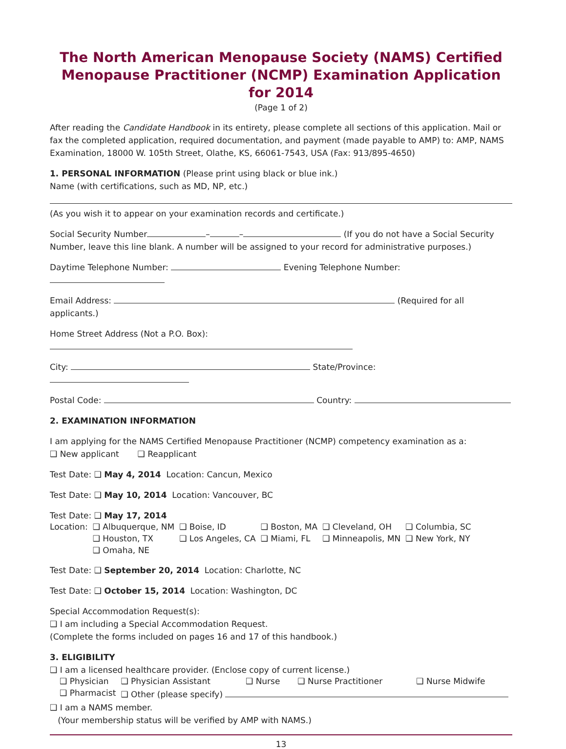The North American Menopause Society (NAMS) Certified Menopause Practitioner (NCMP) Examination Application for 2014
(Page 1 of 2)
After reading the Candidate Handbook in its entirety, please complete all sections of this application. Mail or fax the completed application, required documentation, and payment (made payable to AMP) to: AMP, NAMS Examination, 18000 W. 105th Street, Olathe, KS, 66061-7543, USA (Fax: 913/895-4650)
1. PERSONAL INFORMATION (Please print using black or blue ink.)
Name (with certifications, such as MD, NP, etc.)
(As you wish it to appear on your examination records and certificate.)
Social Security Number – – (If you do not have a Social Security Number, leave this line blank. A number will be assigned to your record for administrative purposes.)
Daytime Telephone Number: Evening Telephone Number:
Email Address: (Required for all applicants.)
Home Street Address (Not a P.O. Box):
City: State/Province:
Postal Code: Country:
2. EXAMINATION INFORMATION
I am applying for the NAMS Certified Menopause Practitioner (NCMP) competency examination as a:
❑ New applicant ❑ Reapplicant
Test Date: ❑ May 4, 2014 Location: Cancun, Mexico
Test Date: ❑ May 10, 2014 Location: Vancouver, BC
Test Date: ❑ May 17, 2014
| Location: | ❑ Albuquerque, NM | ❑ Boise, ID | ❑ Boston, MA | ❑ Cleveland, OH | ❑ Columbia, SC |
| | ❑ Houston, TX | ❑ Los Angeles, CA | ❑ Miami, FL | ❑ Minneapolis, MN | ❑ New York, NY |
| | ❑ Omaha, NE | | | | |
Test Date: ❑ September 20, 2014 Location: Charlotte, NC
Test Date: ❑ October 15, 2014 Location: Washington, DC
Special Accommodation Request(s):
❑ I am including a Special Accommodation Request.
(Complete the forms included on pages 16 and 17 of this handbook.)
3. ELIGIBILITY
❑ I am a licensed healthcare provider. (Enclose copy of current license.)
| ❑ Physician | ❑ Physician Assistant | ❑ Nurse | ❑ Nurse Practitioner | ❑ Nurse Midwife |
| ❑ Pharmacist | ❑ Other (please specify) | | | |
❑ I am a NAMS member.
(Your membership status will be verified by AMP with NAMS.)
13